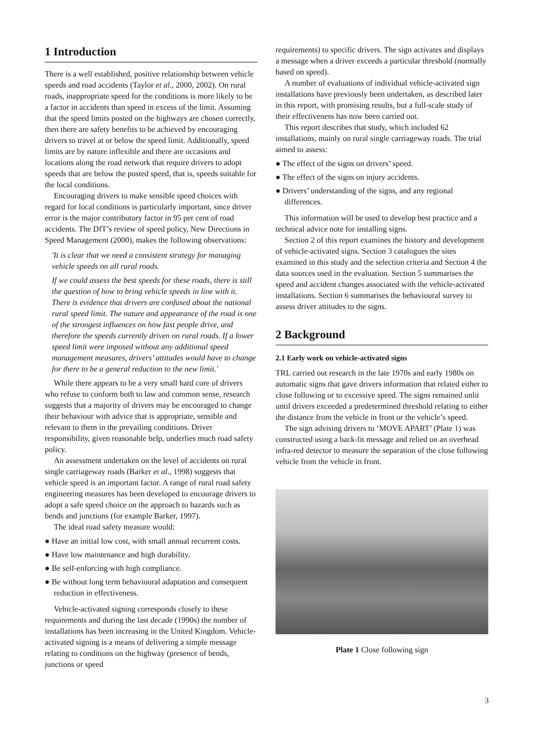1 Introduction
There is a well established, positive relationship between vehicle speeds and road accidents (Taylor et al., 2000, 2002). On rural roads, inappropriate speed for the conditions is more likely to be a factor in accidents than speed in excess of the limit. Assuming that the speed limits posted on the highways are chosen correctly, then there are safety benefits to be achieved by encouraging drivers to travel at or below the speed limit. Additionally, speed limits are by nature inflexible and there are occasions and locations along the road network that require drivers to adopt speeds that are below the posted speed, that is, speeds suitable for the local conditions.
Encouraging drivers to make sensible speed choices with regard for local conditions is particularly important, since driver error is the major contributory factor in 95 per cent of road accidents. The DfT’s review of speed policy, New Directions in Speed Management (2000), makes the following observations:
'It is clear that we need a consistent strategy for managing vehicle speeds on all rural roads.
If we could assess the best speeds for these roads, there is still the question of how to bring vehicle speeds in line with it. There is evidence that drivers are confused about the national rural speed limit. The nature and appearance of the road is one of the strongest influences on how fast people drive, and therefore the speeds currently driven on rural roads. If a lower speed limit were imposed without any additional speed management measures, drivers’ attitudes would have to change for there to be a general reduction to the new limit.'
While there appears to be a very small hard core of drivers who refuse to conform both to law and common sense, research suggests that a majority of drivers may be encouraged to change their behaviour with advice that is appropriate, sensible and relevant to them in the prevailing conditions. Driver responsibility, given reasonable help, underlies much road safety policy.
An assessment undertaken on the level of accidents on rural single carriageway roads (Barker et al., 1998) suggests that vehicle speed is an important factor. A range of rural road safety engineering measures has been developed to encourage drivers to adopt a safe speed choice on the approach to hazards such as bends and junctions (for example Barker, 1997).
The ideal road safety measure would:
● Have an initial low cost, with small annual recurrent costs.
● Have low maintenance and high durability.
● Be self-enforcing with high compliance.
● Be without long term behavioural adaptation and consequent reduction in effectiveness.
Vehicle-activated signing corresponds closely to these requirements and during the last decade (1990s) the number of installations has been increasing in the United Kingdom. Vehicle-activated signing is a means of delivering a simple message relating to conditions on the highway (presence of bends, junctions or speed
requirements) to specific drivers. The sign activates and displays a message when a driver exceeds a particular threshold (normally based on speed).
A number of evaluations of individual vehicle-activated sign installations have previously been undertaken, as described later in this report, with promising results, but a full-scale study of their effectiveness has now been carried out.
This report describes that study, which included 62 installations, mainly on rural single carriageway roads. The trial aimed to assess:
● The effect of the signs on drivers’ speed.
● The effect of the signs on injury accidents.
● Drivers’ understanding of the signs, and any regional differences.
This information will be used to develop best practice and a technical advice note for installing signs.
Section 2 of this report examines the history and development of vehicle-activated signs. Section 3 catalogues the sites examined in this study and the selection criteria and Section 4 the data sources used in the evaluation. Section 5 summarises the speed and accident changes associated with the vehicle-activated installations. Section 6 summarises the behavioural survey to assess driver attitudes to the signs.
2 Background
2.1 Early work on vehicle-activated signs
TRL carried out research in the late 1970s and early 1980s on automatic signs that gave drivers information that related either to close following or to excessive speed. The signs remained unlit until drivers exceeded a predetermined threshold relating to either the distance from the vehicle in front or the vehicle’s speed.
The sign advising drivers to ‘MOVE APART’ (Plate 1) was constructed using a back-lit message and relied on an overhead infra-red detector to measure the separation of the close following vehicle from the vehicle in front.
Plate 1 Close following sign
3